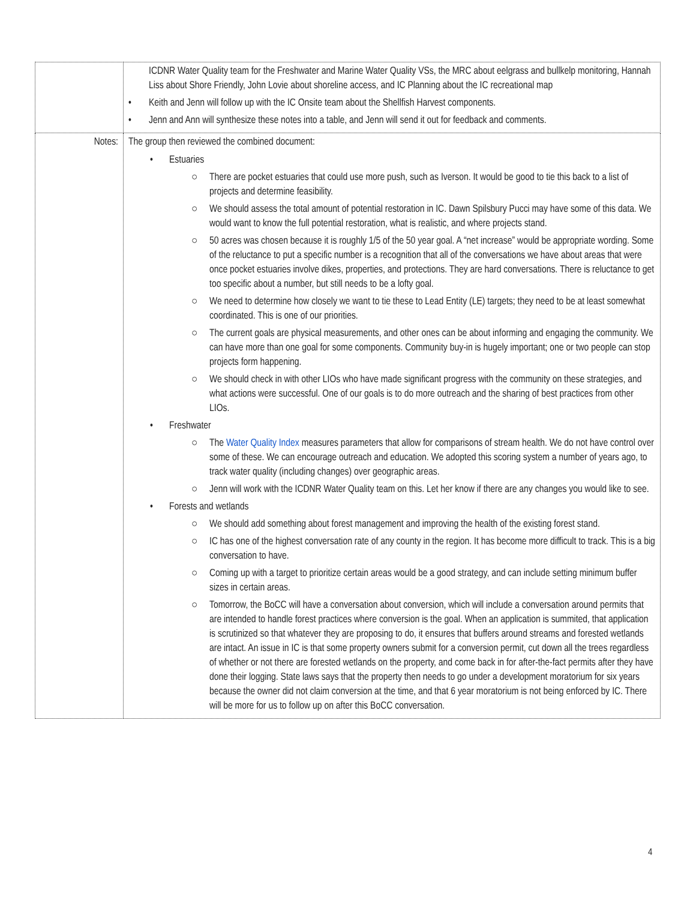| | ICDNR Water Quality team for the Freshwater and Marine Water Quality VSs, the MRC about eelgrass and bullkelp monitoring, Hannah Liss about Shore Friendly, John Lovie about shoreline access, and IC Planning about the IC recreational map • Keith and Jenn will follow up with the IC Onsite team about the Shellfish Harvest components. • Jenn and Ann will synthesize these notes into a table, and Jenn will send it out for feedback and comments. |
| Notes: | The group then reviewed the combined document: • Estuaries ○ There are pocket estuaries that could use more push, such as Iverson. It would be good to tie this back to a list of projects and determine feasibility. ○ We should assess the total amount of potential restoration in IC. Dawn Spilsbury Pucci may have some of this data. We would want to know the full potential restoration, what is realistic, and where projects stand. ○ 50 acres was chosen because it is roughly 1/5 of the 50 year goal. A “net increase” would be appropriate wording. Some of the reluctance to put a specific number is a recognition that all of the conversations we have about areas that were once pocket estuaries involve dikes, properties, and protections. They are hard conversations. There is reluctance to get too specific about a number, but still needs to be a lofty goal. ○ We need to determine how closely we want to tie these to Lead Entity (LE) targets; they need to be at least somewhat coordinated. This is one of our priorities. ○ The current goals are physical measurements, and other ones can be about informing and engaging the community. We can have more than one goal for some components. Community buy-in is hugely important; one or two people can stop projects form happening. ○ We should check in with other LIOs who have made significant progress with the community on these strategies, and what actions were successful. One of our goals is to do more outreach and the sharing of best practices from other LIOs. • Freshwater ○ The Water Quality Index measures parameters that allow for comparisons of stream health. We do not have control over some of these. We can encourage outreach and education. We adopted this scoring system a number of years ago, to track water quality (including changes) over geographic areas. ○ Jenn will work with the ICDNR Water Quality team on this. Let her know if there are any changes you would like to see. • Forests and wetlands ○ We should add something about forest management and improving the health of the existing forest stand. ○ IC has one of the highest conversation rate of any county in the region. It has become more difficult to track. This is a big conversation to have. ○ Coming up with a target to prioritize certain areas would be a good strategy, and can include setting minimum buffer sizes in certain areas. ○ Tomorrow, the BoCC will have a conversation about conversion, which will include a conversation around permits that are intended to handle forest practices where conversion is the goal. When an application is summited, that application is scrutinized so that whatever they are proposing to do, it ensures that buffers around streams and forested wetlands are intact. An issue in IC is that some property owners submit for a conversion permit, cut down all the trees regardless of whether or not there are forested wetlands on the property, and come back in for after-the-fact permits after they have done their logging. State laws says that the property then needs to go under a development moratorium for six years because the owner did not claim conversion at the time, and that 6 year moratorium is not being enforced by IC. There will be more for us to follow up on after this BoCC conversation. |
4